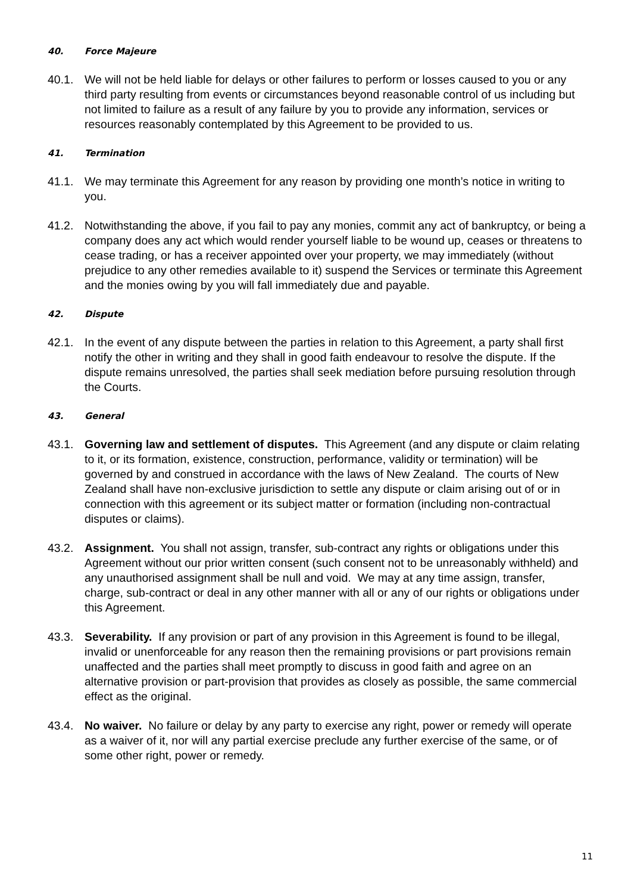40. Force Majeure
40.1. We will not be held liable for delays or other failures to perform or losses caused to you or any third party resulting from events or circumstances beyond reasonable control of us including but not limited to failure as a result of any failure by you to provide any information, services or resources reasonably contemplated by this Agreement to be provided to us.
41. Termination
41.1. We may terminate this Agreement for any reason by providing one month’s notice in writing to you.
41.2. Notwithstanding the above, if you fail to pay any monies, commit any act of bankruptcy, or being a company does any act which would render yourself liable to be wound up, ceases or threatens to cease trading, or has a receiver appointed over your property, we may immediately (without prejudice to any other remedies available to it) suspend the Services or terminate this Agreement and the monies owing by you will fall immediately due and payable.
42. Dispute
42.1. In the event of any dispute between the parties in relation to this Agreement, a party shall first notify the other in writing and they shall in good faith endeavour to resolve the dispute. If the dispute remains unresolved, the parties shall seek mediation before pursuing resolution through the Courts.
43. General
43.1. Governing law and settlement of disputes. This Agreement (and any dispute or claim relating to it, or its formation, existence, construction, performance, validity or termination) will be governed by and construed in accordance with the laws of New Zealand. The courts of New Zealand shall have non-exclusive jurisdiction to settle any dispute or claim arising out of or in connection with this agreement or its subject matter or formation (including non-contractual disputes or claims).
43.2. Assignment. You shall not assign, transfer, sub-contract any rights or obligations under this Agreement without our prior written consent (such consent not to be unreasonably withheld) and any unauthorised assignment shall be null and void. We may at any time assign, transfer, charge, sub-contract or deal in any other manner with all or any of our rights or obligations under this Agreement.
43.3. Severability. If any provision or part of any provision in this Agreement is found to be illegal, invalid or unenforceable for any reason then the remaining provisions or part provisions remain unaffected and the parties shall meet promptly to discuss in good faith and agree on an alternative provision or part-provision that provides as closely as possible, the same commercial effect as the original.
43.4. No waiver. No failure or delay by any party to exercise any right, power or remedy will operate as a waiver of it, nor will any partial exercise preclude any further exercise of the same, or of some other right, power or remedy.
11